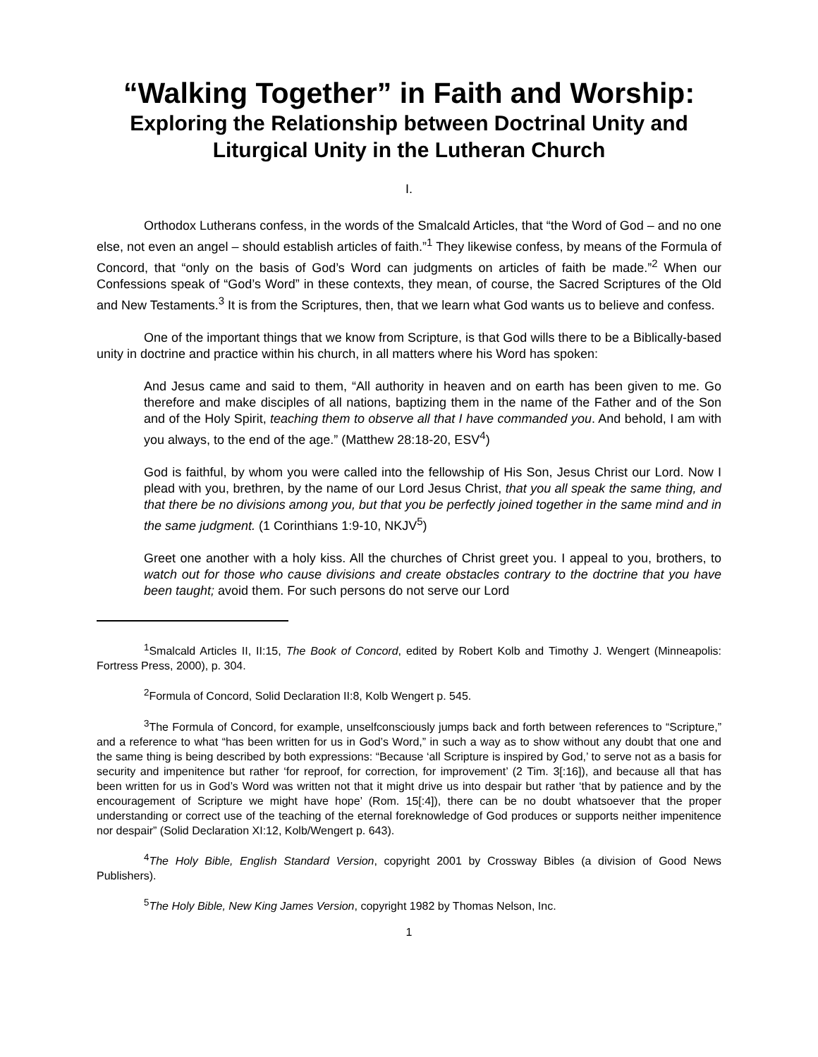“Walking Together” in Faith and Worship:
Exploring the Relationship between Doctrinal Unity and Liturgical Unity in the Lutheran Church
I.
Orthodox Lutherans confess, in the words of the Smalcald Articles, that “the Word of God – and no one else, not even an angel – should establish articles of faith.”<sup>1</sup> They likewise confess, by means of the Formula of Concord, that “only on the basis of God’s Word can judgments on articles of faith be made.”<sup>2</sup> When our Confessions speak of “God’s Word” in these contexts, they mean, of course, the Sacred Scriptures of the Old and New Testaments.<sup>3</sup> It is from the Scriptures, then, that we learn what God wants us to believe and confess.
One of the important things that we know from Scripture, is that God wills there to be a Biblically-based unity in doctrine and practice within his church, in all matters where his Word has spoken:
And Jesus came and said to them, “All authority in heaven and on earth has been given to me. Go therefore and make disciples of all nations, baptizing them in the name of the Father and of the Son and of the Holy Spirit, teaching them to observe all that I have commanded you. And behold, I am with you always, to the end of the age.” (Matthew 28:18-20, ESV<sup>4</sup>)
God is faithful, by whom you were called into the fellowship of His Son, Jesus Christ our Lord. Now I plead with you, brethren, by the name of our Lord Jesus Christ, that you all speak the same thing, and that there be no divisions among you, but that you be perfectly joined together in the same mind and in the same judgment. (1 Corinthians 1:9-10, NKJV<sup>5</sup>)
Greet one another with a holy kiss. All the churches of Christ greet you. I appeal to you, brothers, to watch out for those who cause divisions and create obstacles contrary to the doctrine that you have been taught; avoid them. For such persons do not serve our Lord
<sup>1</sup> Smalcald Articles II, II:15, The Book of Concord, edited by Robert Kolb and Timothy J. Wengert (Minneapolis: Fortress Press, 2000), p. 304.
<sup>2</sup> Formula of Concord, Solid Declaration II:8, Kolb Wengert p. 545.
<sup>3</sup> The Formula of Concord, for example, unselfconsciously jumps back and forth between references to “Scripture,” and a reference to what “has been written for us in God’s Word,” in such a way as to show without any doubt that one and the same thing is being described by both expressions: “Because ‘all Scripture is inspired by God,’ to serve not as a basis for security and impenitence but rather ‘for reproof, for correction, for improvement’ (2 Tim. 3[:16]), and because all that has been written for us in God’s Word was written not that it might drive us into despair but rather ‘that by patience and by the encouragement of Scripture we might have hope’ (Rom. 15[:4]), there can be no doubt whatsoever that the proper understanding or correct use of the teaching of the eternal foreknowledge of God produces or supports neither impenitence nor despair” (Solid Declaration XI:12, Kolb/Wengert p. 643).
<sup>4</sup> The Holy Bible, English Standard Version, copyright 2001 by Crossway Bibles (a division of Good News Publishers).
<sup>5</sup> The Holy Bible, New King James Version, copyright 1982 by Thomas Nelson, Inc.
1